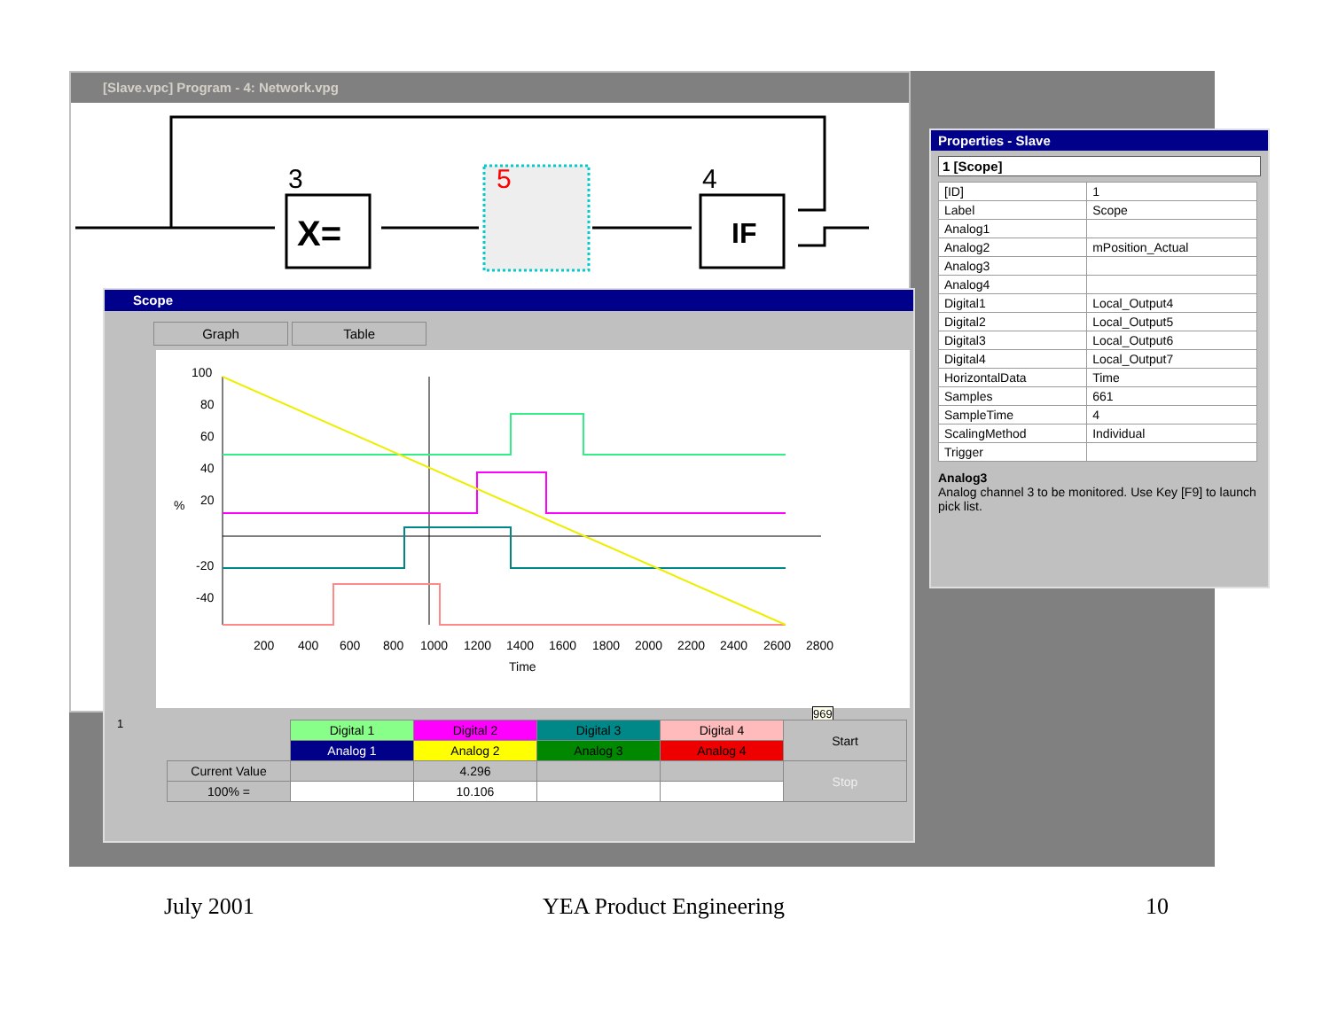[Slave.vpc] Program - 4: Network.vpg
3
X=
5
4
IF
Properties - Slave
1 [Scope]
| [ID] | 1 |
| Label | Scope |
| Analog1 | |
| Analog2 | mPosition_Actual |
| Analog3 | |
| Analog4 | |
| Digital1 | Local_Output4 |
| Digital2 | Local_Output5 |
| Digital3 | Local_Output6 |
| Digital4 | Local_Output7 |
| HorizontalData | Time |
| Samples | 661 |
| SampleTime | 4 |
| ScalingMethod | Individual |
| Trigger | |
Analog3
Analog channel 3 to be monitored. Use Key [F9] to launch pick list.
Scope
Graph Table
100
80
60
40
20
-20
-40
%
200
400
600
800
1000
1200
1400
1600
1800
2000
2200
2400
2600
2800
Time
969
| | Digital 1 | Digital 2 | Digital 3 | Digital 4 | Start |
| | Analog 1 | Analog 2 | Analog 3 | Analog 4 | |
| Current Value | | 4.296 | | | Stop |
| 100% = | | 10.106 | | | |
1
July 2001 YEA Product Engineering 10